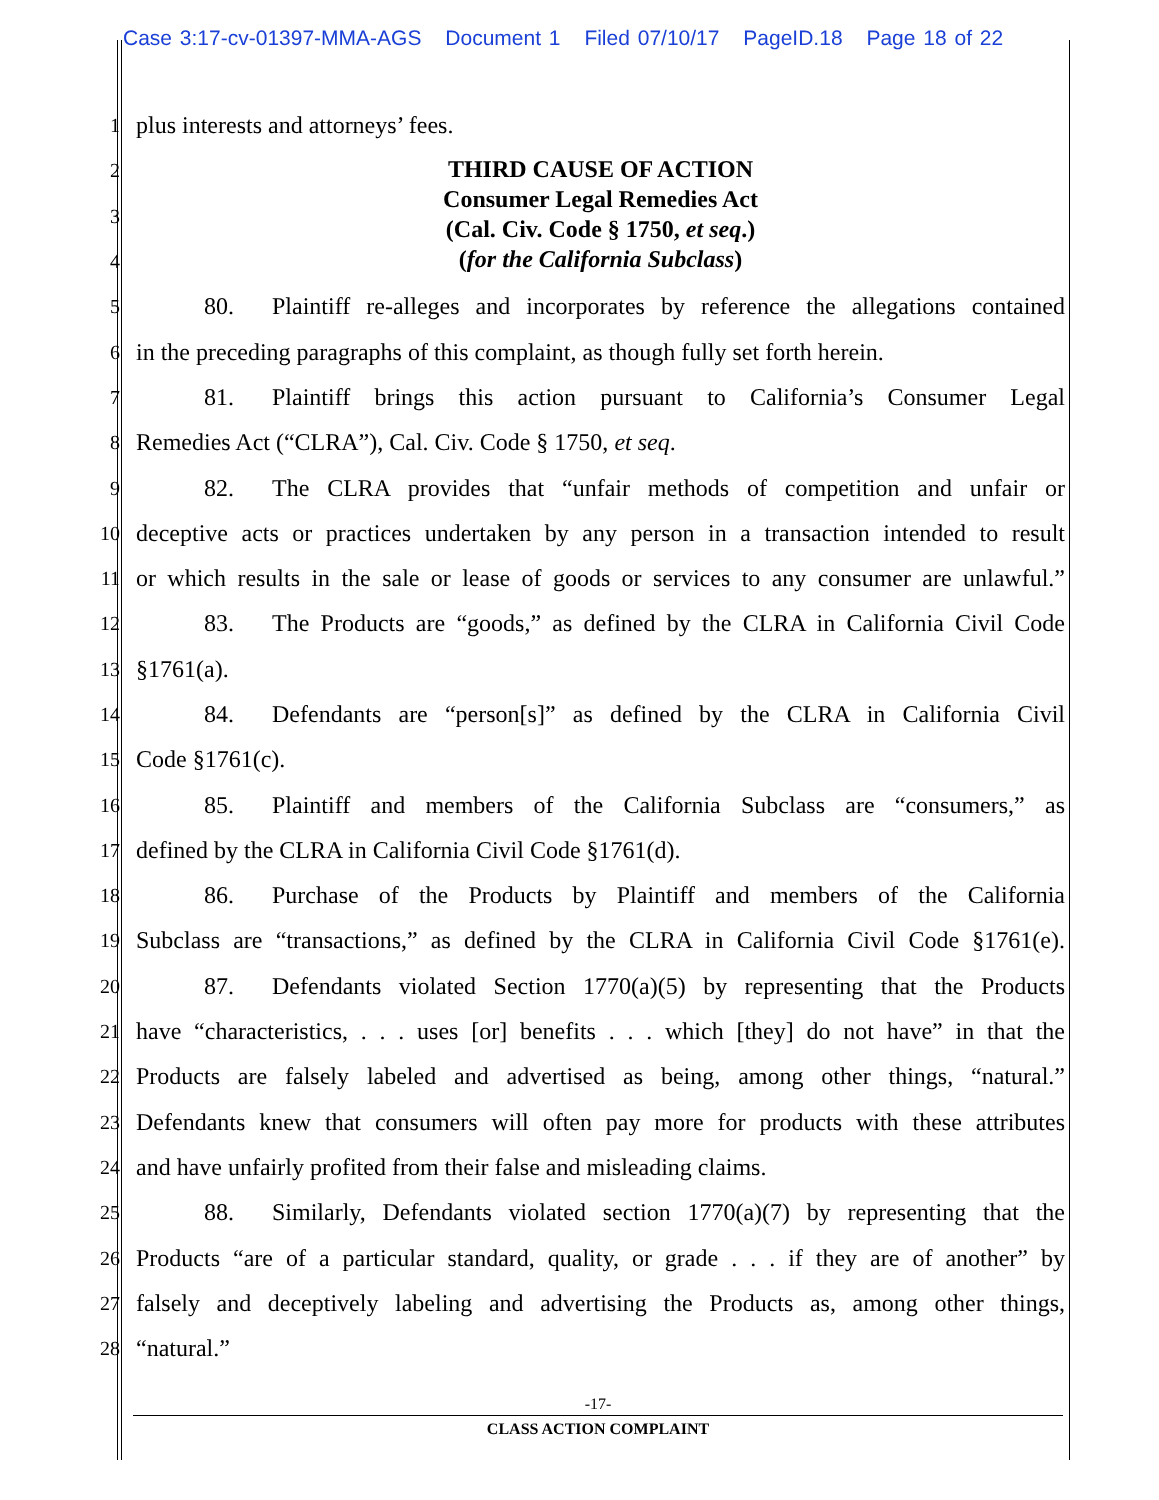Case 3:17-cv-01397-MMA-AGS Document 1 Filed 07/10/17 PageID.18 Page 18 of 22
1
plus interests and attorneys’ fees.
2
3
4
THIRD CAUSE OF ACTION
Consumer Legal Remedies Act
(Cal. Civ. Code § 1750, et seq.)
(for the California Subclass)
5
80. Plaintiff re-alleges and incorporates by reference the allegations contained
6
in the preceding paragraphs of this complaint, as though fully set forth herein.
7
81. Plaintiff brings this action pursuant to California’s Consumer Legal
8
Remedies Act (“CLRA”), Cal. Civ. Code § 1750, et seq.
9
82. The CLRA provides that “unfair methods of competition and unfair or
10
deceptive acts or practices undertaken by any person in a transaction intended to result
11
or which results in the sale or lease of goods or services to any consumer are unlawful.”
12
83. The Products are “goods,” as defined by the CLRA in California Civil Code
13
§1761(a).
14
84. Defendants are “person[s]” as defined by the CLRA in California Civil
15
Code §1761(c).
16
85. Plaintiff and members of the California Subclass are “consumers,” as
17
defined by the CLRA in California Civil Code §1761(d).
18
86. Purchase of the Products by Plaintiff and members of the California
19
Subclass are “transactions,” as defined by the CLRA in California Civil Code §1761(e).
20
87. Defendants violated Section 1770(a)(5) by representing that the Products
21
have “characteristics, . . . uses [or] benefits . . . which [they] do not have” in that the
22
Products are falsely labeled and advertised as being, among other things, “natural.”
23
Defendants knew that consumers will often pay more for products with these attributes
24
and have unfairly profited from their false and misleading claims.
25
88. Similarly, Defendants violated section 1770(a)(7) by representing that the
26
Products “are of a particular standard, quality, or grade . . . if they are of another” by
27
falsely and deceptively labeling and advertising the Products as, among other things,
28
“natural.”
-17-
CLASS ACTION COMPLAINT